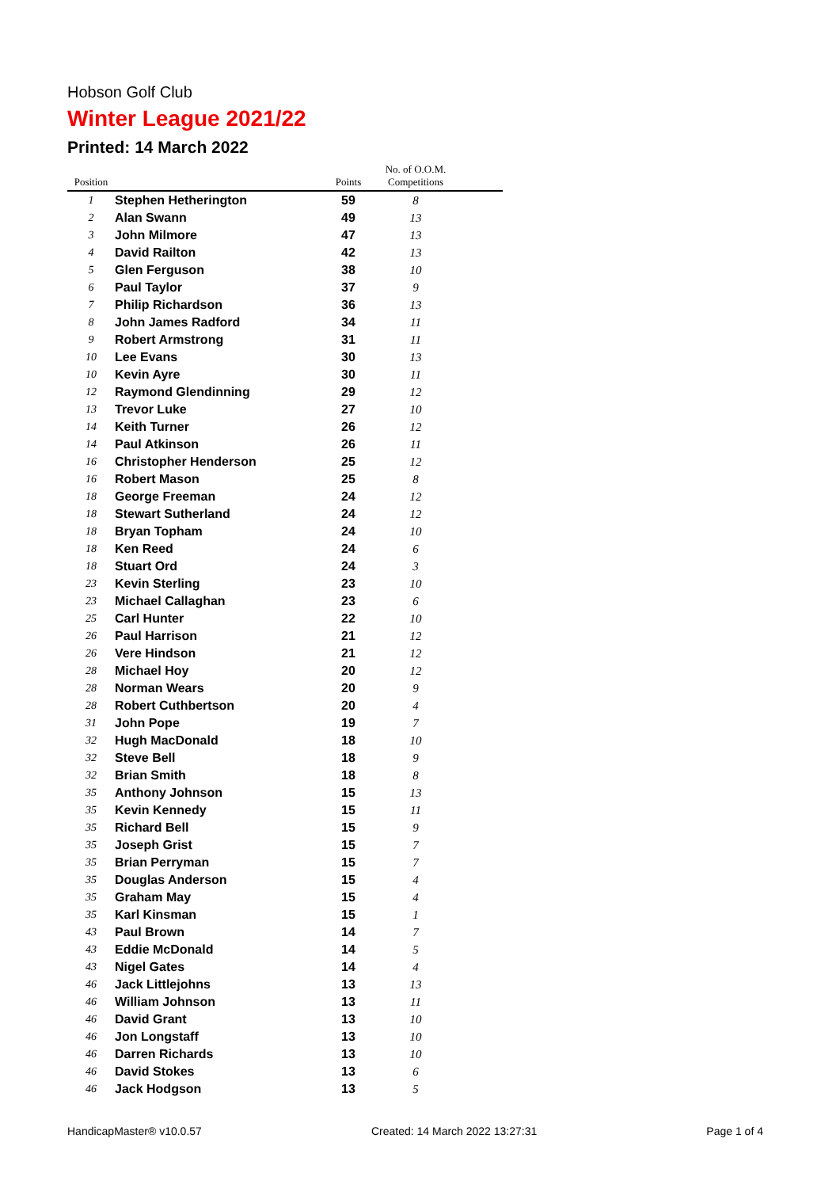Hobson Golf Club
Winter League 2021/22
Printed: 14 March 2022
| Position | | Points | No. of O.O.M. Competitions | |
| --- | --- | --- | --- | --- |
| 1 | Stephen Hetherington | 59 | 8 | |
| 2 | Alan Swann | 49 | 13 | |
| 3 | John Milmore | 47 | 13 | |
| 4 | David Railton | 42 | 13 | |
| 5 | Glen Ferguson | 38 | 10 | |
| 6 | Paul Taylor | 37 | 9 | |
| 7 | Philip Richardson | 36 | 13 | |
| 8 | John James Radford | 34 | 11 | |
| 9 | Robert Armstrong | 31 | 11 | |
| 10 | Lee Evans | 30 | 13 | |
| 10 | Kevin Ayre | 30 | 11 | |
| 12 | Raymond Glendinning | 29 | 12 | |
| 13 | Trevor Luke | 27 | 10 | |
| 14 | Keith Turner | 26 | 12 | |
| 14 | Paul Atkinson | 26 | 11 | |
| 16 | Christopher Henderson | 25 | 12 | |
| 16 | Robert Mason | 25 | 8 | |
| 18 | George Freeman | 24 | 12 | |
| 18 | Stewart Sutherland | 24 | 12 | |
| 18 | Bryan Topham | 24 | 10 | |
| 18 | Ken Reed | 24 | 6 | |
| 18 | Stuart Ord | 24 | 3 | |
| 23 | Kevin Sterling | 23 | 10 | |
| 23 | Michael Callaghan | 23 | 6 | |
| 25 | Carl Hunter | 22 | 10 | |
| 26 | Paul Harrison | 21 | 12 | |
| 26 | Vere Hindson | 21 | 12 | |
| 28 | Michael Hoy | 20 | 12 | |
| 28 | Norman Wears | 20 | 9 | |
| 28 | Robert Cuthbertson | 20 | 4 | |
| 31 | John Pope | 19 | 7 | |
| 32 | Hugh MacDonald | 18 | 10 | |
| 32 | Steve Bell | 18 | 9 | |
| 32 | Brian Smith | 18 | 8 | |
| 35 | Anthony Johnson | 15 | 13 | |
| 35 | Kevin Kennedy | 15 | 11 | |
| 35 | Richard Bell | 15 | 9 | |
| 35 | Joseph Grist | 15 | 7 | |
| 35 | Brian Perryman | 15 | 7 | |
| 35 | Douglas Anderson | 15 | 4 | |
| 35 | Graham May | 15 | 4 | |
| 35 | Karl Kinsman | 15 | 1 | |
| 43 | Paul Brown | 14 | 7 | |
| 43 | Eddie McDonald | 14 | 5 | |
| 43 | Nigel Gates | 14 | 4 | |
| 46 | Jack Littlejohns | 13 | 13 | |
| 46 | William Johnson | 13 | 11 | |
| 46 | David Grant | 13 | 10 | |
| 46 | Jon Longstaff | 13 | 10 | |
| 46 | Darren Richards | 13 | 10 | |
| 46 | David Stokes | 13 | 6 | |
| 46 | Jack Hodgson | 13 | 5 | |
HandicapMaster® v10.0.57 Created: 14 March 2022 13:27:31 Page 1 of 4